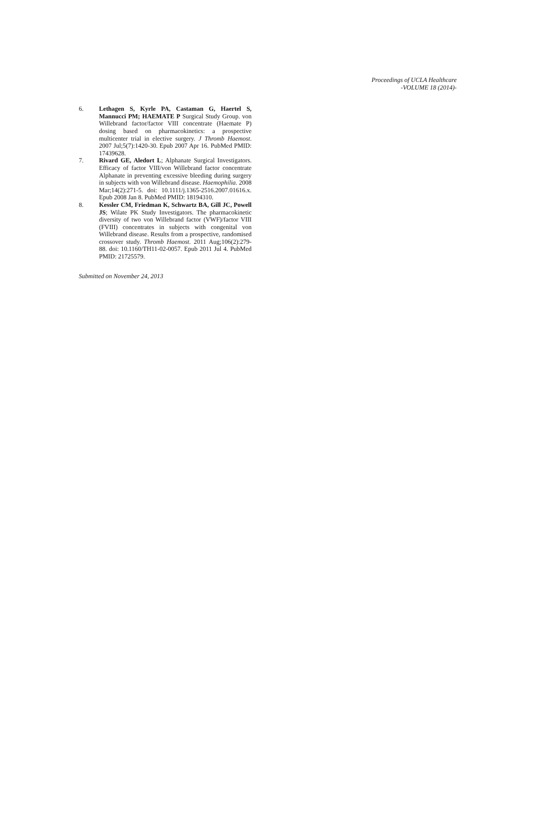Proceedings of UCLA Healthcare
-VOLUME 18 (2014)-
6. Lethagen S, Kyrle PA, Castaman G, Haertel S, Mannucci PM; HAEMATE P Surgical Study Group. von Willebrand factor/factor VIII concentrate (Haemate P) dosing based on pharmacokinetics: a prospective multicenter trial in elective surgery. J Thromb Haemost. 2007 Jul;5(7):1420-30. Epub 2007 Apr 16. PubMed PMID: 17439628.
7. Rivard GE, Aledort L; Alphanate Surgical Investigators. Efficacy of factor VIII/von Willebrand factor concentrate Alphanate in preventing excessive bleeding during surgery in subjects with von Willebrand disease. Haemophilia. 2008 Mar;14(2):271-5. doi: 10.1111/j.1365-2516.2007.01616.x. Epub 2008 Jan 8. PubMed PMID: 18194310.
8. Kessler CM, Friedman K, Schwartz BA, Gill JC, Powell JS; Wilate PK Study Investigators. The pharmacokinetic diversity of two von Willebrand factor (VWF)/factor VIII (FVIII) concentrates in subjects with congenital von Willebrand disease. Results from a prospective, randomised crossover study. Thromb Haemost. 2011 Aug;106(2):279-88. doi: 10.1160/TH11-02-0057. Epub 2011 Jul 4. PubMed PMID: 21725579.
Submitted on November 24, 2013